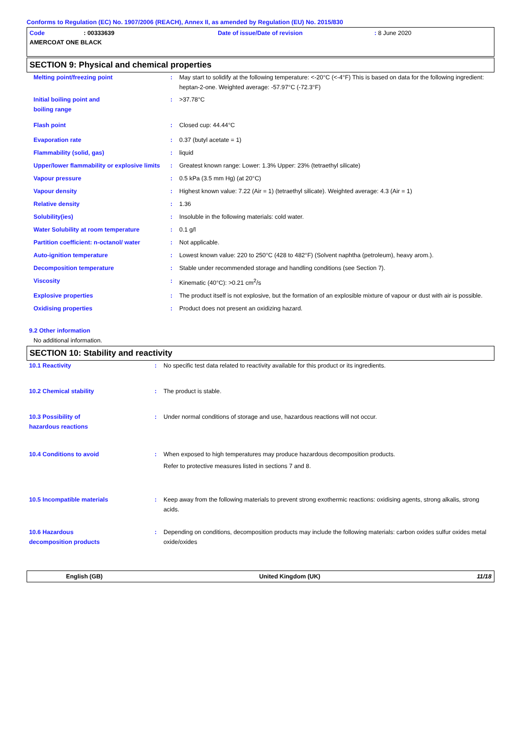Conforms to Regulation (EC) No. 1907/2006 (REACH), Annex II, as amended by Regulation (EU) No. 2015/830
Code: 00333639 Date of issue/Date of revision: 8 June 2020
AMERCOAT ONE BLACK
SECTION 9: Physical and chemical properties
| Melting point/freezing point | : | May start to solidify at the following temperature: <-20°C (<-4°F) This is based on data for the following ingredient: heptan-2-one. Weighted average: -57.97°C (-72.3°F) |
| Initial boiling point and boiling range | : | >37.78°C |
| Flash point | : | Closed cup: 44.44°C |
| Evaporation rate | : | 0.37 (butyl acetate = 1) |
| Flammability (solid, gas) | : | liquid |
| Upper/lower flammability or explosive limits | : | Greatest known range: Lower: 1.3% Upper: 23% (tetraethyl silicate) |
| Vapour pressure | : | 0.5 kPa (3.5 mm Hg) (at 20°C) |
| Vapour density | : | Highest known value: 7.22 (Air = 1) (tetraethyl silicate). Weighted average: 4.3 (Air = 1) |
| Relative density | : | 1.36 |
| Solubility(ies) | : | Insoluble in the following materials: cold water. |
| Water Solubility at room temperature | : | 0.1 g/l |
| Partition coefficient: n-octanol/ water | : | Not applicable. |
| Auto-ignition temperature | : | Lowest known value: 220 to 250°C (428 to 482°F) (Solvent naphtha (petroleum), heavy arom.). |
| Decomposition temperature | : | Stable under recommended storage and handling conditions (see Section 7). |
| Viscosity | : | Kinematic (40°C): >0.21 cm<sup>2</sup>/s |
| Explosive properties | : | The product itself is not explosive, but the formation of an explosible mixture of vapour or dust with air is possible. |
| Oxidising properties | : | Product does not present an oxidizing hazard. |
9.2 Other information
No additional information.
SECTION 10: Stability and reactivity
| 10.1 Reactivity | : | No specific test data related to reactivity available for this product or its ingredients. |
| 10.2 Chemical stability | : | The product is stable. |
| 10.3 Possibility of hazardous reactions | : | Under normal conditions of storage and use, hazardous reactions will not occur. |
| 10.4 Conditions to avoid | : | When exposed to high temperatures may produce hazardous decomposition products. Refer to protective measures listed in sections 7 and 8. |
| 10.5 Incompatible materials | : | Keep away from the following materials to prevent strong exothermic reactions: oxidising agents, strong alkalis, strong acids. |
| 10.6 Hazardous decomposition products | : | Depending on conditions, decomposition products may include the following materials: carbon oxides sulfur oxides metal oxide/oxides |
English (GB) United Kingdom (UK) 11/18